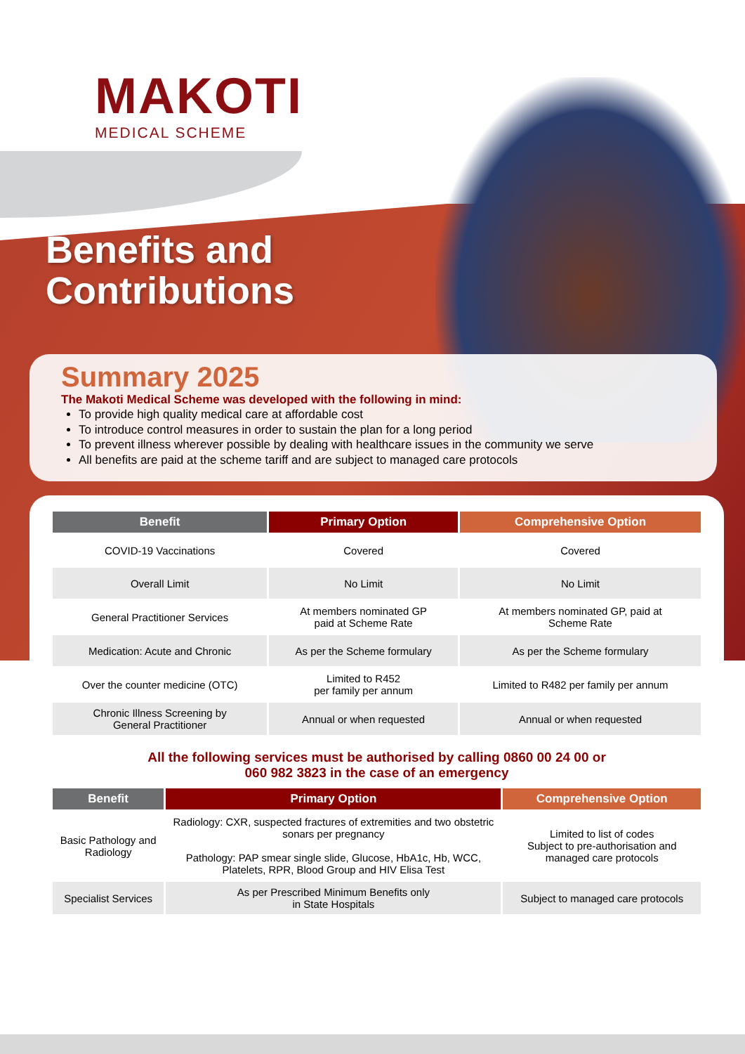MAKOTI
MEDICAL SCHEME
Benefits and
Contributions
Summary 2025
The Makoti Medical Scheme was developed with the following in mind:
To provide high quality medical care at affordable cost
To introduce control measures in order to sustain the plan for a long period
To prevent illness wherever possible by dealing with healthcare issues in the community we serve
All benefits are paid at the scheme tariff and are subject to managed care protocols
| Benefit | Primary Option | Comprehensive Option |
| --- | --- | --- |
| COVID-19 Vaccinations | Covered | Covered |
| Overall Limit | No Limit | No Limit |
| General Practitioner Services | At members nominated GP paid at Scheme Rate | At members nominated GP, paid at Scheme Rate |
| Medication: Acute and Chronic | As per the Scheme formulary | As per the Scheme formulary |
| Over the counter medicine (OTC) | Limited to R452 per family per annum | Limited to R482 per family per annum |
| Chronic Illness Screening by General Practitioner | Annual or when requested | Annual or when requested |
All the following services must be authorised by calling 0860 00 24 00 or
060 982 3823 in the case of an emergency
| Benefit | Primary Option | Comprehensive Option |
| --- | --- | --- |
| Basic Pathology and Radiology | Radiology: CXR, suspected fractures of extremities and two obstetric sonars per pregnancy Pathology: PAP smear single slide, Glucose, HbA1c, Hb, WCC, Platelets, RPR, Blood Group and HIV Elisa Test | Limited to list of codes Subject to pre-authorisation and managed care protocols |
| Specialist Services | As per Prescribed Minimum Benefits only in State Hospitals | Subject to managed care protocols |